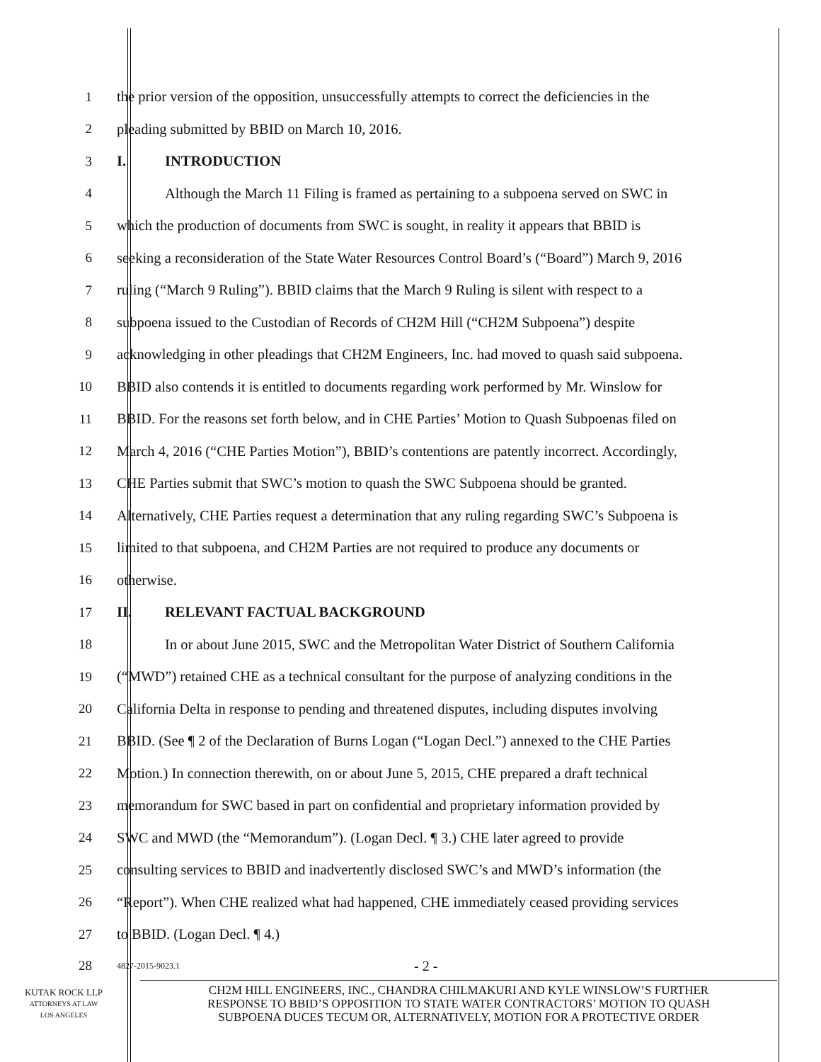1 the prior version of the opposition, unsuccessfully attempts to correct the deficiencies in the
2 pleading submitted by BBID on March 10, 2016.
3 I. INTRODUCTION
4 Although the March 11 Filing is framed as pertaining to a subpoena served on SWC in
5 which the production of documents from SWC is sought, in reality it appears that BBID is
6 seeking a reconsideration of the State Water Resources Control Board’s (“Board”) March 9, 2016
7 ruling (“March 9 Ruling”). BBID claims that the March 9 Ruling is silent with respect to a
8 subpoena issued to the Custodian of Records of CH2M Hill (“CH2M Subpoena”) despite
9 acknowledging in other pleadings that CH2M Engineers, Inc. had moved to quash said subpoena.
10 BBID also contends it is entitled to documents regarding work performed by Mr. Winslow for
11 BBID. For the reasons set forth below, and in CHE Parties’ Motion to Quash Subpoenas filed on
12 March 4, 2016 (“CHE Parties Motion”), BBID’s contentions are patently incorrect. Accordingly,
13 CHE Parties submit that SWC’s motion to quash the SWC Subpoena should be granted.
14 Alternatively, CHE Parties request a determination that any ruling regarding SWC’s Subpoena is
15 limited to that subpoena, and CH2M Parties are not required to produce any documents or
16 otherwise.
17 II. RELEVANT FACTUAL BACKGROUND
18 In or about June 2015, SWC and the Metropolitan Water District of Southern California
19 (“MWD”) retained CHE as a technical consultant for the purpose of analyzing conditions in the
20 California Delta in response to pending and threatened disputes, including disputes involving
21 BBID. (See ¶ 2 of the Declaration of Burns Logan (“Logan Decl.”) annexed to the CHE Parties
22 Motion.) In connection therewith, on or about June 5, 2015, CHE prepared a draft technical
23 memorandum for SWC based in part on confidential and proprietary information provided by
24 SWC and MWD (the “Memorandum”). (Logan Decl. ¶ 3.) CHE later agreed to provide
25 consulting services to BBID and inadvertently disclosed SWC’s and MWD’s information (the
26 “Report”). When CHE realized what had happened, CHE immediately ceased providing services
27 to BBID. (Logan Decl. ¶ 4.)
28
4827-2015-9023.1
- 2 -
KUTAK ROCK LLP
ATTORNEYS AT LAW
LOS ANGELES
CH2M HILL ENGINEERS, INC., CHANDRA CHILMAKURI AND KYLE WINSLOW’S FURTHER
RESPONSE TO BBID’S OPPOSITION TO STATE WATER CONTRACTORS’ MOTION TO QUASH
SUBPOENA DUCES TECUM OR, ALTERNATIVELY, MOTION FOR A PROTECTIVE ORDER